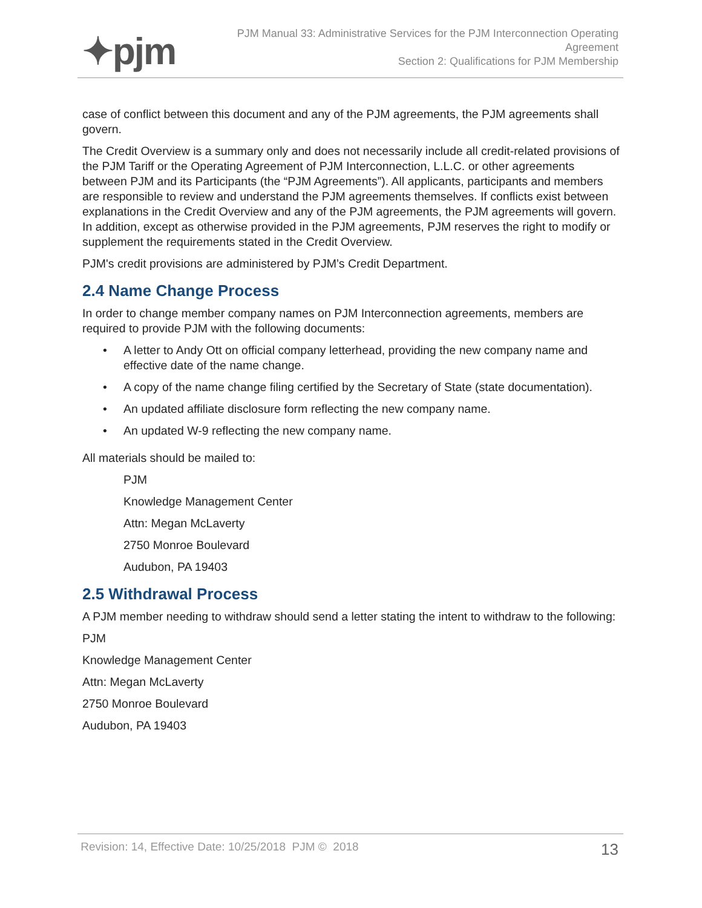✦pjm
PJM Manual 33: Administrative Services for the PJM Interconnection Operating
Agreement
Section 2: Qualifications for PJM Membership
case of conflict between this document and any of the PJM agreements, the PJM agreements shall govern.
The Credit Overview is a summary only and does not necessarily include all credit-related provisions of the PJM Tariff or the Operating Agreement of PJM Interconnection, L.L.C. or other agreements between PJM and its Participants (the “PJM Agreements”). All applicants, participants and members are responsible to review and understand the PJM agreements themselves. If conflicts exist between explanations in the Credit Overview and any of the PJM agreements, the PJM agreements will govern. In addition, except as otherwise provided in the PJM agreements, PJM reserves the right to modify or supplement the requirements stated in the Credit Overview.
PJM's credit provisions are administered by PJM’s Credit Department.
2.4 Name Change Process
In order to change member company names on PJM Interconnection agreements, members are required to provide PJM with the following documents:
• A letter to Andy Ott on official company letterhead, providing the new company name and effective date of the name change.
• A copy of the name change filing certified by the Secretary of State (state documentation).
• An updated affiliate disclosure form reflecting the new company name.
• An updated W-9 reflecting the new company name.
All materials should be mailed to:
PJM
Knowledge Management Center
Attn: Megan McLaverty
2750 Monroe Boulevard
Audubon, PA 19403
2.5 Withdrawal Process
A PJM member needing to withdraw should send a letter stating the intent to withdraw to the following:
PJM
Knowledge Management Center
Attn: Megan McLaverty
2750 Monroe Boulevard
Audubon, PA 19403
Revision: 14, Effective Date: 10/25/2018 PJM © 2018 13